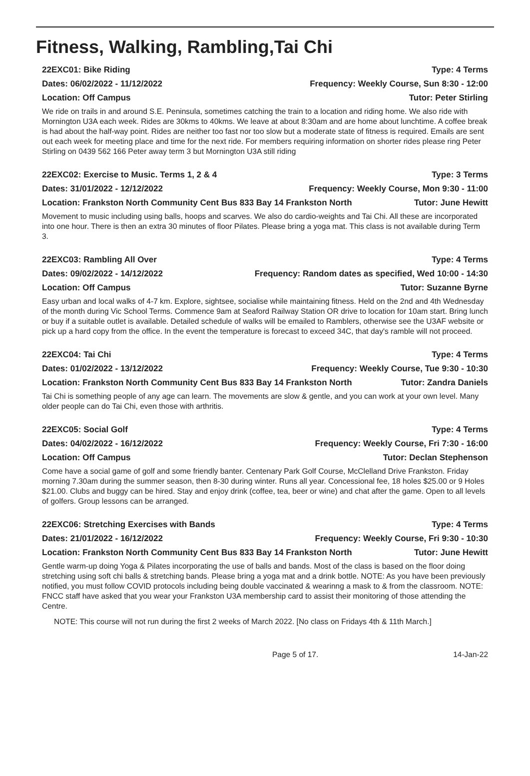Fitness, Walking, Rambling,Tai Chi
22EXC01: Bike Riding Type: 4 Terms
Dates: 06/02/2022 - 11/12/2022 Frequency: Weekly Course, Sun 8:30 - 12:00
Location: Off Campus Tutor: Peter Stirling
We ride on trails in and around S.E. Peninsula, sometimes catching the train to a location and riding home. We also ride with Mornington U3A each week. Rides are 30kms to 40kms. We leave at about 8:30am and are home about lunchtime. A coffee break is had about the half-way point. Rides are neither too fast nor too slow but a moderate state of fitness is required. Emails are sent out each week for meeting place and time for the next ride. For members requiring information on shorter rides please ring Peter Stirling on 0439 562 166 Peter away term 3 but Mornington U3A still riding
22EXC02: Exercise to Music. Terms 1, 2 & 4 Type: 3 Terms
Dates: 31/01/2022 - 12/12/2022 Frequency: Weekly Course, Mon 9:30 - 11:00
Location: Frankston North Community Cent Bus 833 Bay 14 Frankston North Tutor: June Hewitt
Movement to music including using balls, hoops and scarves. We also do cardio-weights and Tai Chi. All these are incorporated into one hour. There is then an extra 30 minutes of floor Pilates. Please bring a yoga mat. This class is not available during Term 3.
22EXC03: Rambling All Over Type: 4 Terms
Dates: 09/02/2022 - 14/12/2022 Frequency: Random dates as specified, Wed 10:00 - 14:30
Location: Off Campus Tutor: Suzanne Byrne
Easy urban and local walks of 4-7 km. Explore, sightsee, socialise while maintaining fitness. Held on the 2nd and 4th Wednesday of the month during Vic School Terms. Commence 9am at Seaford Railway Station OR drive to location for 10am start. Bring lunch or buy if a suitable outlet is available. Detailed schedule of walks will be emailed to Ramblers, otherwise see the U3AF website or pick up a hard copy from the office. In the event the temperature is forecast to exceed 34C, that day's ramble will not proceed.
22EXC04: Tai Chi Type: 4 Terms
Dates: 01/02/2022 - 13/12/2022 Frequency: Weekly Course, Tue 9:30 - 10:30
Location: Frankston North Community Cent Bus 833 Bay 14 Frankston North Tutor: Zandra Daniels
Tai Chi is something people of any age can learn. The movements are slow & gentle, and you can work at your own level. Many older people can do Tai Chi, even those with arthritis.
22EXC05: Social Golf Type: 4 Terms
Dates: 04/02/2022 - 16/12/2022 Frequency: Weekly Course, Fri 7:30 - 16:00
Location: Off Campus Tutor: Declan Stephenson
Come have a social game of golf and some friendly banter. Centenary Park Golf Course, McClelland Drive Frankston. Friday morning 7.30am during the summer season, then 8-30 during winter. Runs all year. Concessional fee, 18 holes $25.00 or 9 Holes $21.00. Clubs and buggy can be hired. Stay and enjoy drink (coffee, tea, beer or wine) and chat after the game. Open to all levels of golfers. Group lessons can be arranged.
22EXC06: Stretching Exercises with Bands Type: 4 Terms
Dates: 21/01/2022 - 16/12/2022 Frequency: Weekly Course, Fri 9:30 - 10:30
Location: Frankston North Community Cent Bus 833 Bay 14 Frankston North Tutor: June Hewitt
Gentle warm-up doing Yoga & Pilates incorporating the use of balls and bands. Most of the class is based on the floor doing stretching using soft chi balls & stretching bands. Please bring a yoga mat and a drink bottle. NOTE: As you have been previously notified, you must follow COVID protocols including being double vaccinated & wearinng a mask to & from the classroom. NOTE: FNCC staff have asked that you wear your Frankston U3A membership card to assist their monitoring of those attending the Centre.
NOTE: This course will not run during the first 2 weeks of March 2022. [No class on Fridays 4th & 11th March.]
Page 5 of 17. 14-Jan-22